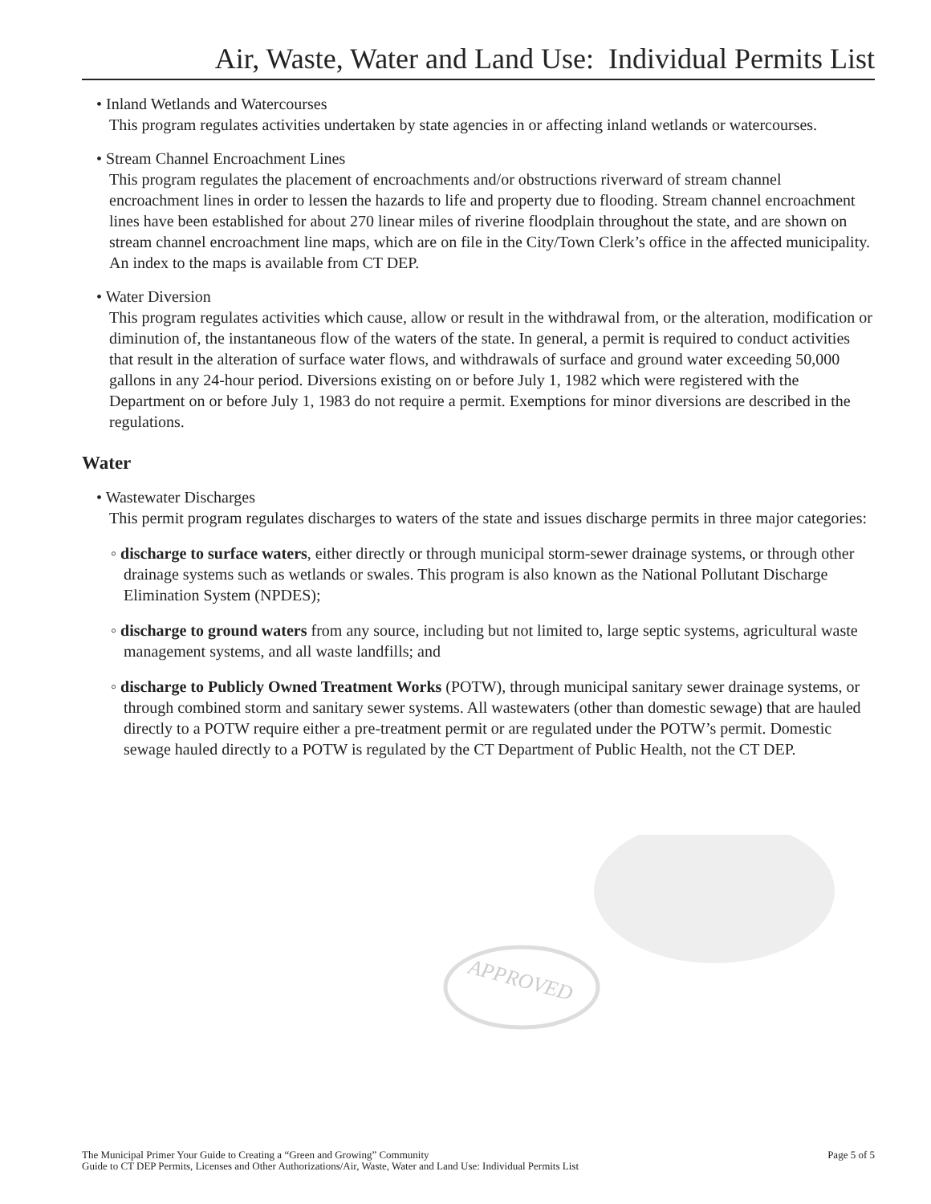Air, Waste, Water and Land Use: Individual Permits List
• Inland Wetlands and Watercourses
This program regulates activities undertaken by state agencies in or affecting inland wetlands or watercourses.
• Stream Channel Encroachment Lines
This program regulates the placement of encroachments and/or obstructions riverward of stream channel encroachment lines in order to lessen the hazards to life and property due to flooding. Stream channel encroachment lines have been established for about 270 linear miles of riverine floodplain throughout the state, and are shown on stream channel encroachment line maps, which are on file in the City/Town Clerk’s office in the affected municipality. An index to the maps is available from CT DEP.
• Water Diversion
This program regulates activities which cause, allow or result in the withdrawal from, or the alteration, modification or diminution of, the instantaneous flow of the waters of the state. In general, a permit is required to conduct activities that result in the alteration of surface water flows, and withdrawals of surface and ground water exceeding 50,000 gallons in any 24-hour period. Diversions existing on or before July 1, 1982 which were registered with the Department on or before July 1, 1983 do not require a permit. Exemptions for minor diversions are described in the regulations.
Water
• Wastewater Discharges
This permit program regulates discharges to waters of the state and issues discharge permits in three major categories:
◦ discharge to surface waters, either directly or through municipal storm-sewer drainage systems, or through other drainage systems such as wetlands or swales. This program is also known as the National Pollutant Discharge Elimination System (NPDES);
◦ discharge to ground waters from any source, including but not limited to, large septic systems, agricultural waste management systems, and all waste landfills; and
◦ discharge to Publicly Owned Treatment Works (POTW), through municipal sanitary sewer drainage systems, or through combined storm and sanitary sewer systems. All wastewaters (other than domestic sewage) that are hauled directly to a POTW require either a pre-treatment permit or are regulated under the POTW’s permit. Domestic sewage hauled directly to a POTW is regulated by the CT Department of Public Health, not the CT DEP.
APPROVED
Page 5 of 5 The Municipal Primer Your Guide to Creating a “Green and Growing” Community
Guide to CT DEP Permits, Licenses and Other Authorizations/Air, Waste, Water and Land Use: Individual Permits List